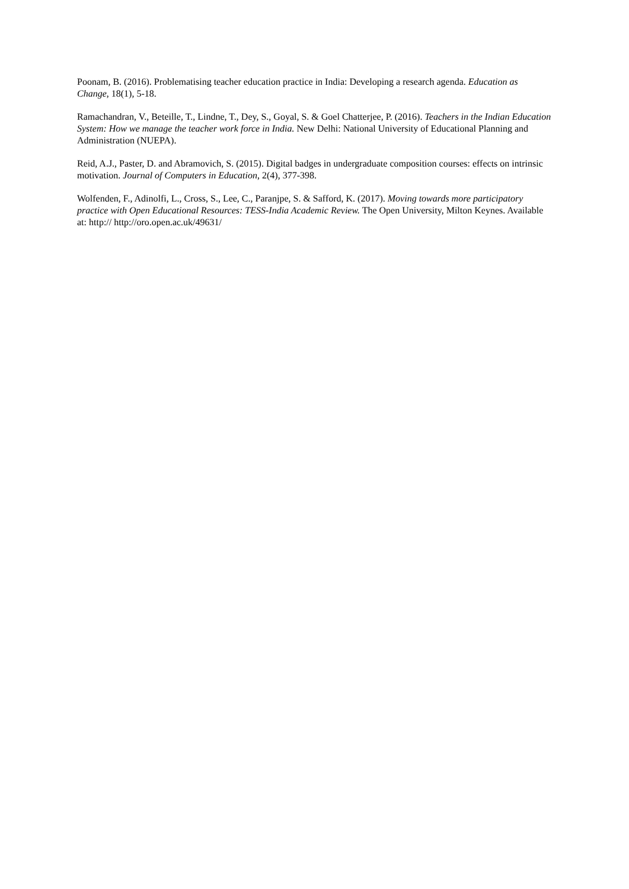Poonam, B. (2016). Problematising teacher education practice in India: Developing a research agenda. Education as Change, 18(1), 5-18.
Ramachandran, V., Beteille, T., Lindne, T., Dey, S., Goyal, S. & Goel Chatterjee, P. (2016). Teachers in the Indian Education System: How we manage the teacher work force in India. New Delhi: National University of Educational Planning and Administration (NUEPA).
Reid, A.J., Paster, D. and Abramovich, S. (2015). Digital badges in undergraduate composition courses: effects on intrinsic motivation. Journal of Computers in Education, 2(4), 377-398.
Wolfenden, F., Adinolfi, L., Cross, S., Lee, C., Paranjpe, S. & Safford, K. (2017). Moving towards more participatory practice with Open Educational Resources: TESS-India Academic Review. The Open University, Milton Keynes. Available at: http:// http://oro.open.ac.uk/49631/